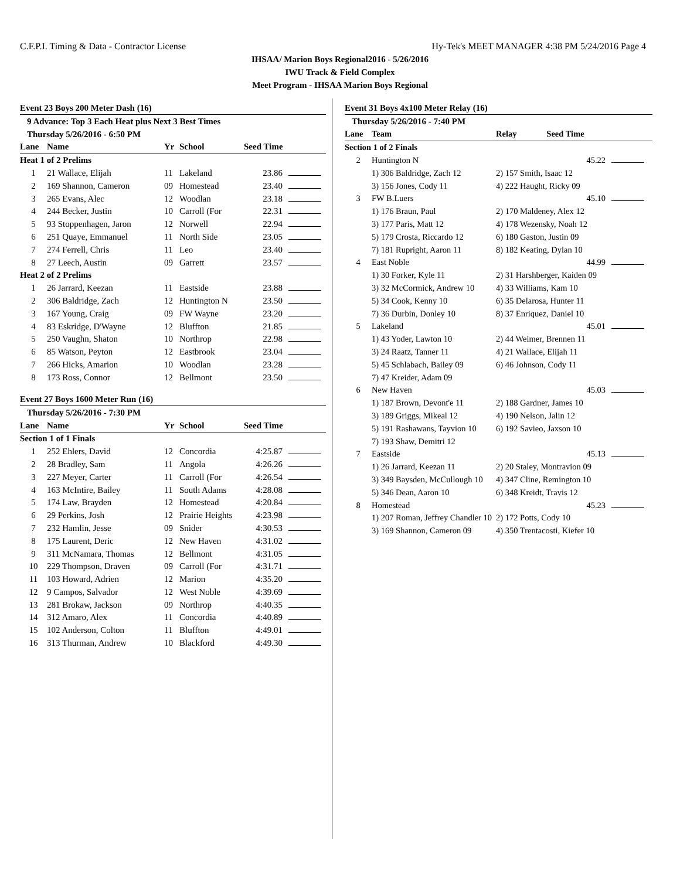C.F.P.I. Timing & Data - Contractor License Hy-Tek's MEET MANAGER 4:38 PM 5/24/2016 Page 4
IHSAA/ Marion Boys Regional2016 - 5/26/2016
IWU Track & Field Complex
Meet Program - IHSAA Marion Boys Regional
Event 23 Boys 200 Meter Dash (16)
9 Advance: Top 3 Each Heat plus Next 3 Best Times
Thursday 5/26/2016 - 6:50 PM
| Lane | Name | Yr | School | Seed Time | |
| --- | --- | --- | --- | --- | --- |
| Heat 1 of 2 Prelims | | | | | |
| 1 | 21 Wallace, Elijah | 11 | Lakeland | 23.86 | |
| 2 | 169 Shannon, Cameron | 09 | Homestead | 23.40 | |
| 3 | 265 Evans, Alec | 12 | Woodlan | 23.18 | |
| 4 | 244 Becker, Justin | 10 | Carroll (For | 22.31 | |
| 5 | 93 Stoppenhagen, Jaron | 12 | Norwell | 22.94 | |
| 6 | 251 Quaye, Emmanuel | 11 | North Side | 23.05 | |
| 7 | 274 Ferrell, Chris | 11 | Leo | 23.40 | |
| 8 | 27 Leech, Austin | 09 | Garrett | 23.57 | |
| Heat 2 of 2 Prelims | | | | | |
| 1 | 26 Jarrard, Keezan | 11 | Eastside | 23.88 | |
| 2 | 306 Baldridge, Zach | 12 | Huntington N | 23.50 | |
| 3 | 167 Young, Craig | 09 | FW Wayne | 23.20 | |
| 4 | 83 Eskridge, D'Wayne | 12 | Bluffton | 21.85 | |
| 5 | 250 Vaughn, Shaton | 10 | Northrop | 22.98 | |
| 6 | 85 Watson, Peyton | 12 | Eastbrook | 23.04 | |
| 7 | 266 Hicks, Amarion | 10 | Woodlan | 23.28 | |
| 8 | 173 Ross, Connor | 12 | Bellmont | 23.50 | |
Event 27 Boys 1600 Meter Run (16)
Thursday 5/26/2016 - 7:30 PM
| Lane | Name | Yr | School | Seed Time | |
| --- | --- | --- | --- | --- | --- |
| Section 1 of 1 Finals | | | | | |
| 1 | 252 Ehlers, David | 12 | Concordia | 4:25.87 | |
| 2 | 28 Bradley, Sam | 11 | Angola | 4:26.26 | |
| 3 | 227 Meyer, Carter | 11 | Carroll (For | 4:26.54 | |
| 4 | 163 McIntire, Bailey | 11 | South Adams | 4:28.08 | |
| 5 | 174 Law, Brayden | 12 | Homestead | 4:20.84 | |
| 6 | 29 Perkins, Josh | 12 | Prairie Heights | 4:23.98 | |
| 7 | 232 Hamlin, Jesse | 09 | Snider | 4:30.53 | |
| 8 | 175 Laurent, Deric | 12 | New Haven | 4:31.02 | |
| 9 | 311 McNamara, Thomas | 12 | Bellmont | 4:31.05 | |
| 10 | 229 Thompson, Draven | 09 | Carroll (For | 4:31.71 | |
| 11 | 103 Howard, Adrien | 12 | Marion | 4:35.20 | |
| 12 | 9 Campos, Salvador | 12 | West Noble | 4:39.69 | |
| 13 | 281 Brokaw, Jackson | 09 | Northrop | 4:40.35 | |
| 14 | 312 Amaro, Alex | 11 | Concordia | 4:40.89 | |
| 15 | 102 Anderson, Colton | 11 | Bluffton | 4:49.01 | |
| 16 | 313 Thurman, Andrew | 10 | Blackford | 4:49.30 | |
Event 31 Boys 4x100 Meter Relay (16)
Thursday 5/26/2016 - 7:40 PM
| Lane | Team | Relay | Seed Time | |
| --- | --- | --- | --- | --- |
| Section 1 of 2 Finals | | | | |
| 2 | Huntington N | | 45.22 | |
| | 1) 306 Baldridge, Zach 12 | 2) 157 Smith, Isaac 12 | | |
| | 3) 156 Jones, Cody 11 | 4) 222 Haught, Ricky 09 | | |
| 3 | FW B.Luers | | 45.10 | |
| | 1) 176 Braun, Paul | 2) 170 Maldeney, Alex 12 | | |
| | 3) 177 Paris, Matt 12 | 4) 178 Wezensky, Noah 12 | | |
| | 5) 179 Crosta, Riccardo 12 | 6) 180 Gaston, Justin 09 | | |
| | 7) 181 Rupright, Aaron 11 | 8) 182 Keating, Dylan 10 | | |
| 4 | East Noble | | 44.99 | |
| | 1) 30 Forker, Kyle 11 | 2) 31 Harshberger, Kaiden 09 | | |
| | 3) 32 McCormick, Andrew 10 | 4) 33 Williams, Kam 10 | | |
| | 5) 34 Cook, Kenny 10 | 6) 35 Delarosa, Hunter 11 | | |
| | 7) 36 Durbin, Donley 10 | 8) 37 Enriquez, Daniel 10 | | |
| 5 | Lakeland | | 45.01 | |
| | 1) 43 Yoder, Lawton 10 | 2) 44 Weimer, Brennen 11 | | |
| | 3) 24 Raatz, Tanner 11 | 4) 21 Wallace, Elijah 11 | | |
| | 5) 45 Schlabach, Bailey 09 | 6) 46 Johnson, Cody 11 | | |
| | 7) 47 Kreider, Adam 09 | | | |
| 6 | New Haven | | 45.03 | |
| | 1) 187 Brown, Devont'e 11 | 2) 188 Gardner, James 10 | | |
| | 3) 189 Griggs, Mikeal 12 | 4) 190 Nelson, Jalin 12 | | |
| | 5) 191 Rashawans, Tayvion 10 | 6) 192 Savieo, Jaxson 10 | | |
| | 7) 193 Shaw, Demitri 12 | | | |
| 7 | Eastside | | 45.13 | |
| | 1) 26 Jarrard, Keezan 11 | 2) 20 Staley, Montravion 09 | | |
| | 3) 349 Baysden, McCullough 10 | 4) 347 Cline, Remington 10 | | |
| | 5) 346 Dean, Aaron 10 | 6) 348 Kreidt, Travis 12 | | |
| 8 | Homestead | | 45.23 | |
| | 1) 207 Roman, Jeffrey Chandler 10 | 2) 172 Potts, Cody 10 | | |
| | 3) 169 Shannon, Cameron 09 | 4) 350 Trentacosti, Kiefer 10 | | |